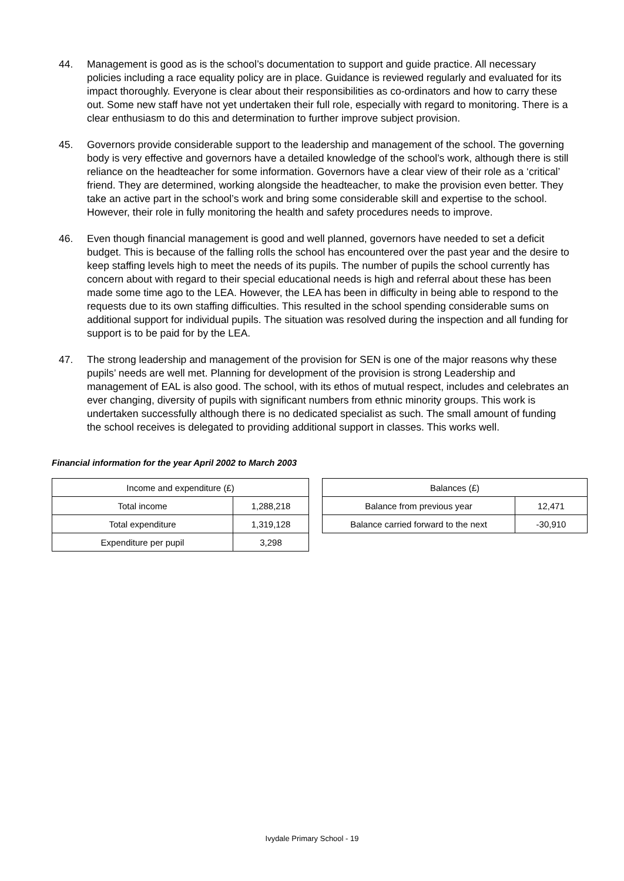44. Management is good as is the school’s documentation to support and guide practice. All necessary policies including a race equality policy are in place. Guidance is reviewed regularly and evaluated for its impact thoroughly. Everyone is clear about their responsibilities as co-ordinators and how to carry these out. Some new staff have not yet undertaken their full role, especially with regard to monitoring. There is a clear enthusiasm to do this and determination to further improve subject provision.
45. Governors provide considerable support to the leadership and management of the school. The governing body is very effective and governors have a detailed knowledge of the school’s work, although there is still reliance on the headteacher for some information. Governors have a clear view of their role as a ‘critical’ friend. They are determined, working alongside the headteacher, to make the provision even better. They take an active part in the school’s work and bring some considerable skill and expertise to the school. However, their role in fully monitoring the health and safety procedures needs to improve.
46. Even though financial management is good and well planned, governors have needed to set a deficit budget. This is because of the falling rolls the school has encountered over the past year and the desire to keep staffing levels high to meet the needs of its pupils. The number of pupils the school currently has concern about with regard to their special educational needs is high and referral about these has been made some time ago to the LEA. However, the LEA has been in difficulty in being able to respond to the requests due to its own staffing difficulties. This resulted in the school spending considerable sums on additional support for individual pupils. The situation was resolved during the inspection and all funding for support is to be paid for by the LEA.
47. The strong leadership and management of the provision for SEN is one of the major reasons why these pupils’ needs are well met. Planning for development of the provision is strong Leadership and management of EAL is also good. The school, with its ethos of mutual respect, includes and celebrates an ever changing, diversity of pupils with significant numbers from ethnic minority groups. This work is undertaken successfully although there is no dedicated specialist as such. The small amount of funding the school receives is delegated to providing additional support in classes. This works well.
Financial information for the year April 2002 to March 2003
| Income and expenditure (£) | |
| --- | --- |
| Total income | 1,288,218 |
| Total expenditure | 1,319,128 |
| Expenditure per pupil | 3,298 |
| Balances (£) | |
| --- | --- |
| Balance from previous year | 12,471 |
| Balance carried forward to the next | -30,910 |
Ivydale Primary School - 19